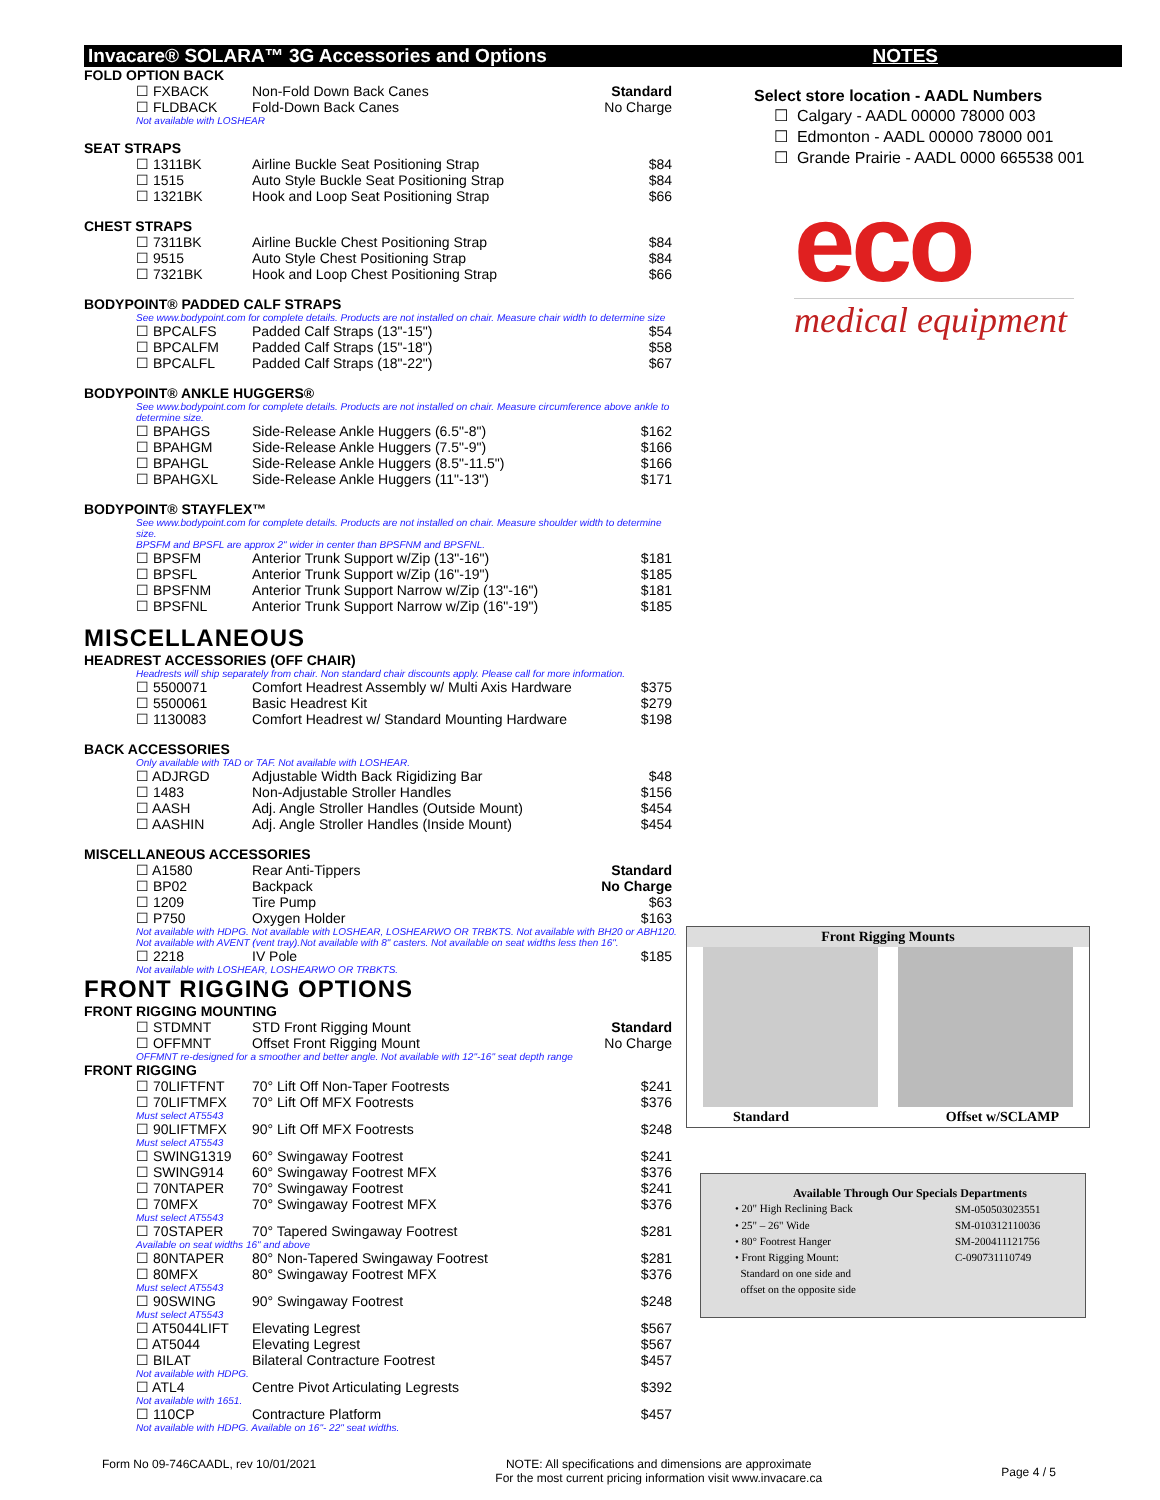Invacare® SOLARA™ 3G Accessories and Options NOTES
FOLD OPTION BACK
| ☐ FXBACK | Non-Fold Down Back Canes | Standard |
| ☐ FLDBACK | Fold-Down Back Canes | No Charge |
Not available with LOSHEAR
SEAT STRAPS
| ☐ 1311BK | Airline Buckle Seat Positioning Strap | $84 |
| ☐ 1515 | Auto Style Buckle Seat Positioning Strap | $84 |
| ☐ 1321BK | Hook and Loop Seat Positioning Strap | $66 |
CHEST STRAPS
| ☐ 7311BK | Airline Buckle Chest Positioning Strap | $84 |
| ☐ 9515 | Auto Style Chest Positioning Strap | $84 |
| ☐ 7321BK | Hook and Loop Chest Positioning Strap | $66 |
BODYPOINT® PADDED CALF STRAPS
See www.bodypoint.com for complete details. Products are not installed on chair. Measure chair width to determine size
| ☐ BPCALFS | Padded Calf Straps (13"-15") | $54 |
| ☐ BPCALFM | Padded Calf Straps (15"-18") | $58 |
| ☐ BPCALFL | Padded Calf Straps (18"-22") | $67 |
BODYPOINT® ANKLE HUGGERS®
See www.bodypoint.com for complete details. Products are not installed on chair. Measure circumference above ankle to determine size.
| ☐ BPAHGS | Side-Release Ankle Huggers (6.5"-8") | $162 |
| ☐ BPAHGM | Side-Release Ankle Huggers (7.5"-9") | $166 |
| ☐ BPAHGL | Side-Release Ankle Huggers (8.5"-11.5") | $166 |
| ☐ BPAHGXL | Side-Release Ankle Huggers (11"-13") | $171 |
BODYPOINT® STAYFLEX™
See www.bodypoint.com for complete details. Products are not installed on chair. Measure shoulder width to determine size.
BPSFM and BPSFL are approx 2" wider in center than BPSFNM and BPSFNL.
| ☐ BPSFM | Anterior Trunk Support w/Zip (13"-16") | $181 |
| ☐ BPSFL | Anterior Trunk Support w/Zip (16"-19") | $185 |
| ☐ BPSFNM | Anterior Trunk Support Narrow w/Zip (13"-16") | $181 |
| ☐ BPSFNL | Anterior Trunk Support Narrow w/Zip (16"-19") | $185 |
MISCELLANEOUS
HEADREST ACCESSORIES (OFF CHAIR)
Headrests will ship separately from chair. Non standard chair discounts apply. Please call for more information.
| ☐ 5500071 | Comfort Headrest Assembly w/ Multi Axis Hardware | $375 |
| ☐ 5500061 | Basic Headrest Kit | $279 |
| ☐ 1130083 | Comfort Headrest w/ Standard Mounting Hardware | $198 |
BACK ACCESSORIES
Only available with TAD or TAF. Not available with LOSHEAR.
| ☐ ADJRGD | Adjustable Width Back Rigidizing Bar | $48 |
| ☐ 1483 | Non-Adjustable Stroller Handles | $156 |
| ☐ AASH | Adj. Angle Stroller Handles (Outside Mount) | $454 |
| ☐ AASHIN | Adj. Angle Stroller Handles (Inside Mount) | $454 |
MISCELLANEOUS ACCESSORIES
| ☐ A1580 | Rear Anti-Tippers | Standard |
| ☐ BP02 | Backpack | No Charge |
| ☐ 1209 | Tire Pump | $63 |
| ☐ P750 | Oxygen Holder | $163 |
Not available with HDPG. Not available with LOSHEAR, LOSHEARWO OR TRBKTS. Not available with BH20 or ABH120.
Not available with AVENT (vent tray).Not available with 8" casters. Not available on seat widths less then 16".
| ☐ 2218 | IV Pole | $185 |
Not available with LOSHEAR, LOSHEARWO OR TRBKTS.
FRONT RIGGING OPTIONS
FRONT RIGGING MOUNTING
| ☐ STDMNT | STD Front Rigging Mount | Standard |
| ☐ OFFMNT | Offset Front Rigging Mount | No Charge |
OFFMNT re-designed for a smoother and better angle. Not available with 12"-16" seat depth range
FRONT RIGGING
| ☐ 70LIFTFNT | 70° Lift Off Non-Taper Footrests | $241 |
| ☐ 70LIFTMFX | 70° Lift Off MFX Footrests | $376 |
Must select AT5543
| ☐ 90LIFTMFX | 90° Lift Off MFX Footrests | $248 |
Must select AT5543
| ☐ SWING1319 | 60° Swingaway Footrest | $241 |
| ☐ SWING914 | 60° Swingaway Footrest MFX | $376 |
| ☐ 70NTAPER | 70° Swingaway Footrest | $241 |
| ☐ 70MFX | 70° Swingaway Footrest MFX | $376 |
Must select AT5543
| ☐ 70STAPER | 70° Tapered Swingaway Footrest | $281 |
Available on seat widths 16" and above
| ☐ 80NTAPER | 80° Non-Tapered Swingaway Footrest | $281 |
| ☐ 80MFX | 80° Swingaway Footrest MFX | $376 |
Must select AT5543
| ☐ 90SWING | 90° Swingaway Footrest | $248 |
Must select AT5543
| ☐ AT5044LIFT | Elevating Legrest | $567 |
| ☐ AT5044 | Elevating Legrest | $567 |
| ☐ BILAT | Bilateral Contracture Footrest | $457 |
Not available with HDPG.
| ☐ ATL4 | Centre Pivot Articulating Legrests | $392 |
Not available with 1651.
| ☐ 110CP | Contracture Platform | $457 |
Not available with HDPG. Available on 16"- 22" seat widths.
Select store location - AADL Numbers
☐ Calgary - AADL 00000 78000 003
☐ Edmonton - AADL 00000 78000 001
☐ Grande Prairie - AADL 0000 665538 001
eco
medical equipment
Front Rigging Mounts
Standard Offset w/SCLAMP
Available Through Our Specials Departments
| • 20" High Reclining Back | SM-050503023551 |
| • 25" – 26" Wide | SM-010312110036 |
| • 80° Footrest Hanger | SM-200411121756 |
| • Front Rigging Mount: Standard on one side and offset on the opposite side | C-090731110749 |
Form No 09-746CAADL, rev 10/01/2021 NOTE: All specifications and dimensions are approximate
For the most current pricing information visit www.invacare.ca Page 4 / 5